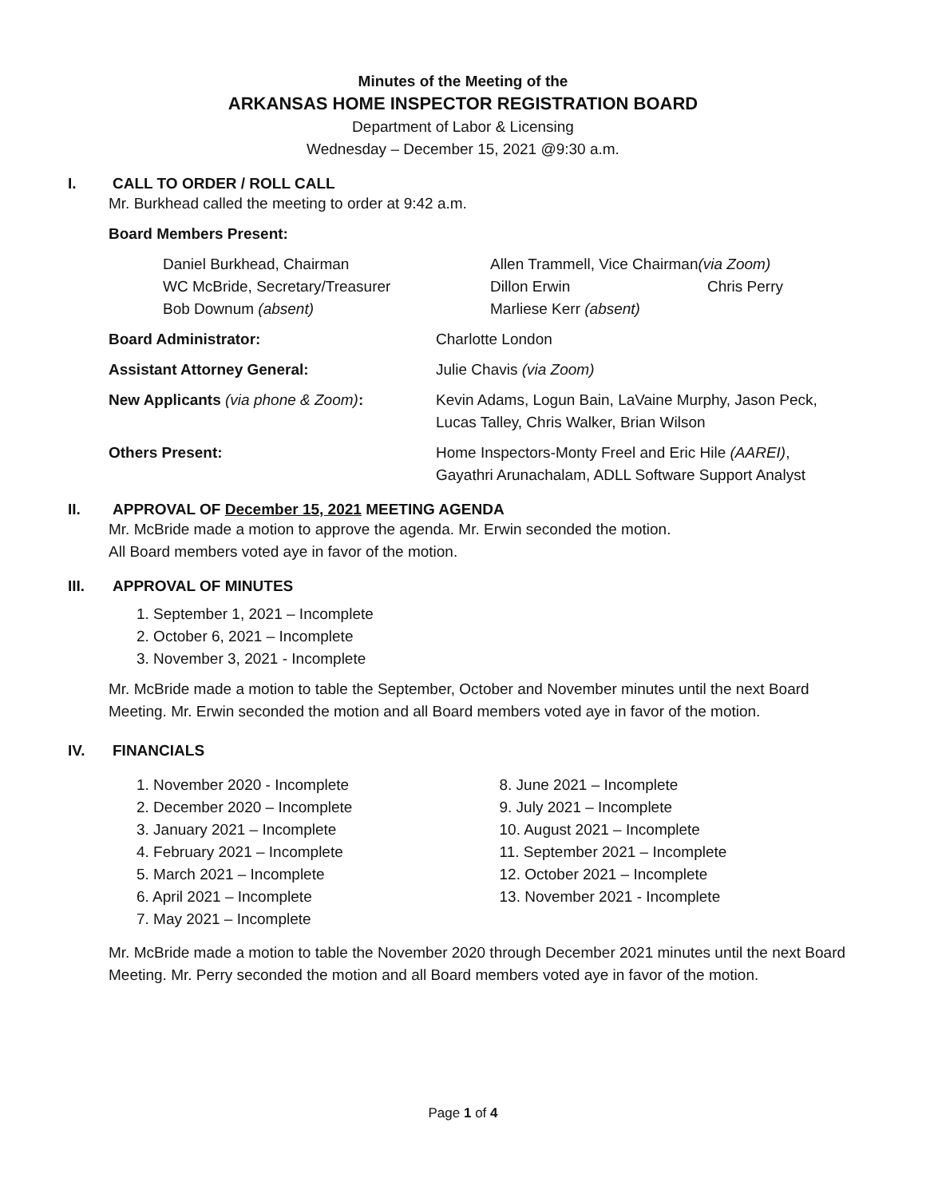Minutes of the Meeting of the
ARKANSAS HOME INSPECTOR REGISTRATION BOARD
Department of Labor & Licensing
Wednesday – December 15, 2021 @9:30 a.m.
I. CALL TO ORDER / ROLL CALL
Mr. Burkhead called the meeting to order at 9:42 a.m.
Board Members Present:
Daniel Burkhead, Chairman Allen Trammell, Vice Chairman(via Zoom)
WC McBride, Secretary/Treasurer Dillon Erwin Chris Perry
Bob Downum (absent) Marliese Kerr (absent)
Board Administrator: Charlotte London
Assistant Attorney General: Julie Chavis (via Zoom)
New Applicants (via phone & Zoom): Kevin Adams, Logun Bain, LaVaine Murphy, Jason Peck,
Lucas Talley, Chris Walker, Brian Wilson
Others Present: Home Inspectors-Monty Freel and Eric Hile (AAREI),
Gayathri Arunachalam, ADLL Software Support Analyst
II. APPROVAL OF December 15, 2021 MEETING AGENDA
Mr. McBride made a motion to approve the agenda. Mr. Erwin seconded the motion.
All Board members voted aye in favor of the motion.
III. APPROVAL OF MINUTES
1. September 1, 2021 – Incomplete
2. October 6, 2021 – Incomplete
3. November 3, 2021 - Incomplete
Mr. McBride made a motion to table the September, October and November minutes until the next Board Meeting. Mr. Erwin seconded the motion and all Board members voted aye in favor of the motion.
IV. FINANCIALS
1. November 2020 - Incomplete
2. December 2020 – Incomplete
3. January 2021 – Incomplete
4. February 2021 – Incomplete
5. March 2021 – Incomplete
6. April 2021 – Incomplete
7. May 2021 – Incomplete
8. June 2021 – Incomplete
9. July 2021 – Incomplete
10. August 2021 – Incomplete
11. September 2021 – Incomplete
12. October 2021 – Incomplete
13. November 2021 - Incomplete
Mr. McBride made a motion to table the November 2020 through December 2021 minutes until the next Board Meeting. Mr. Perry seconded the motion and all Board members voted aye in favor of the motion.
Page 1 of 4